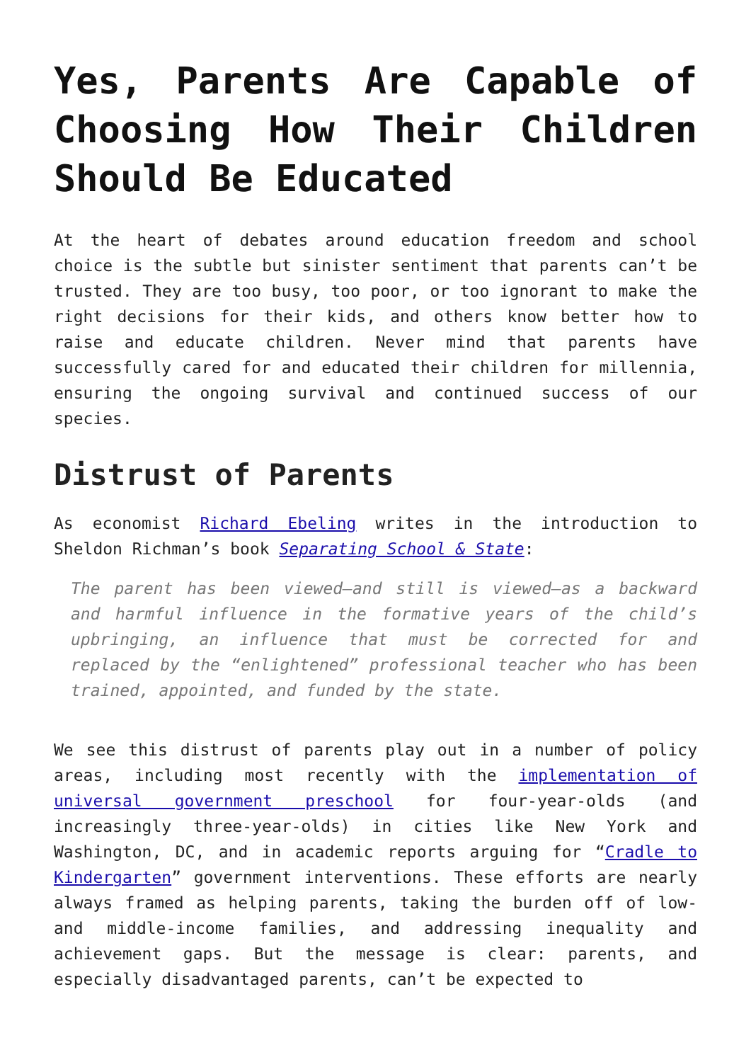Yes, Parents Are Capable of Choosing How Their Children Should Be Educated
At the heart of debates around education freedom and school choice is the subtle but sinister sentiment that parents can’t be trusted. They are too busy, too poor, or too ignorant to make the right decisions for their kids, and others know better how to raise and educate children. Never mind that parents have successfully cared for and educated their children for millennia, ensuring the ongoing survival and continued success of our species.
Distrust of Parents
As economist Richard Ebeling writes in the introduction to Sheldon Richman’s book Separating School & State:
The parent has been viewed—and still is viewed—as a backward and harmful influence in the formative years of the child’s upbringing, an influence that must be corrected for and replaced by the “enlightened” professional teacher who has been trained, appointed, and funded by the state.
We see this distrust of parents play out in a number of policy areas, including most recently with the implementation of universal government preschool for four-year-olds (and increasingly three-year-olds) in cities like New York and Washington, DC, and in academic reports arguing for “Cradle to Kindergarten” government interventions. These efforts are nearly always framed as helping parents, taking the burden off of low- and middle-income families, and addressing inequality and achievement gaps. But the message is clear: parents, and especially disadvantaged parents, can’t be expected to